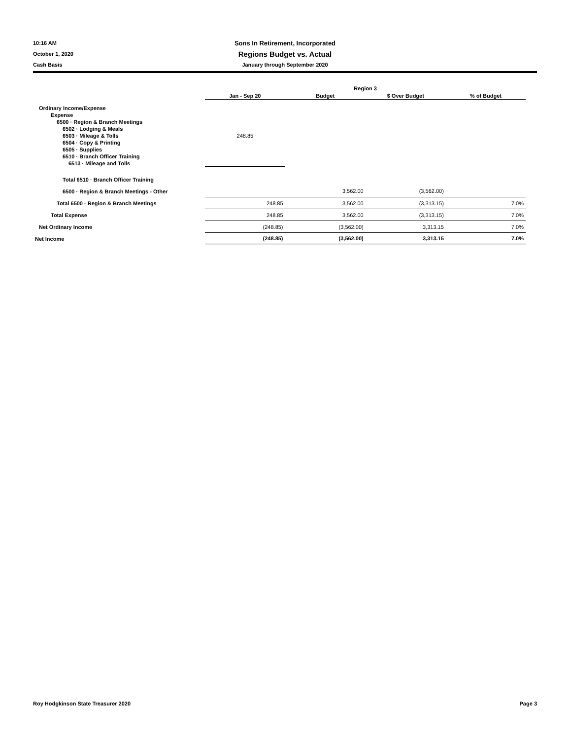10:16 AM Sons In Retirement, Incorporated
October 1, 2020 Regions Budget vs. Actual
Cash Basis January through September 2020
| | Region 3 | | | |
| --- | --- | --- | --- | --- |
| | Jan - Sep 20 | Budget | $ Over Budget | % of Budget |
| Ordinary Income/Expense | | | | |
| Expense | | | | |
| 6500 · Region & Branch Meetings | | | | |
| 6502 · Lodging & Meals | | | | |
| 6503 · Mileage & Tolls | 248.85 | | | |
| 6504 · Copy & Printing | | | | |
| 6505 · Supplies | | | | |
| 6510 · Branch Officer Training | | | | |
| 6513 · Mileage and Tolls | | | | |
| Total 6510 · Branch Officer Training | | | | |
| 6500 · Region & Branch Meetings - Other | | 3,562.00 | (3,562.00) | |
| Total 6500 · Region & Branch Meetings | 248.85 | 3,562.00 | (3,313.15) | 7.0% |
| Total Expense | 248.85 | 3,562.00 | (3,313.15) | 7.0% |
| Net Ordinary Income | (248.85) | (3,562.00) | 3,313.15 | 7.0% |
| Net Income | (248.85) | (3,562.00) | 3,313.15 | 7.0% |
Roy Hodgkinson State Treasurer 2020 Page 3